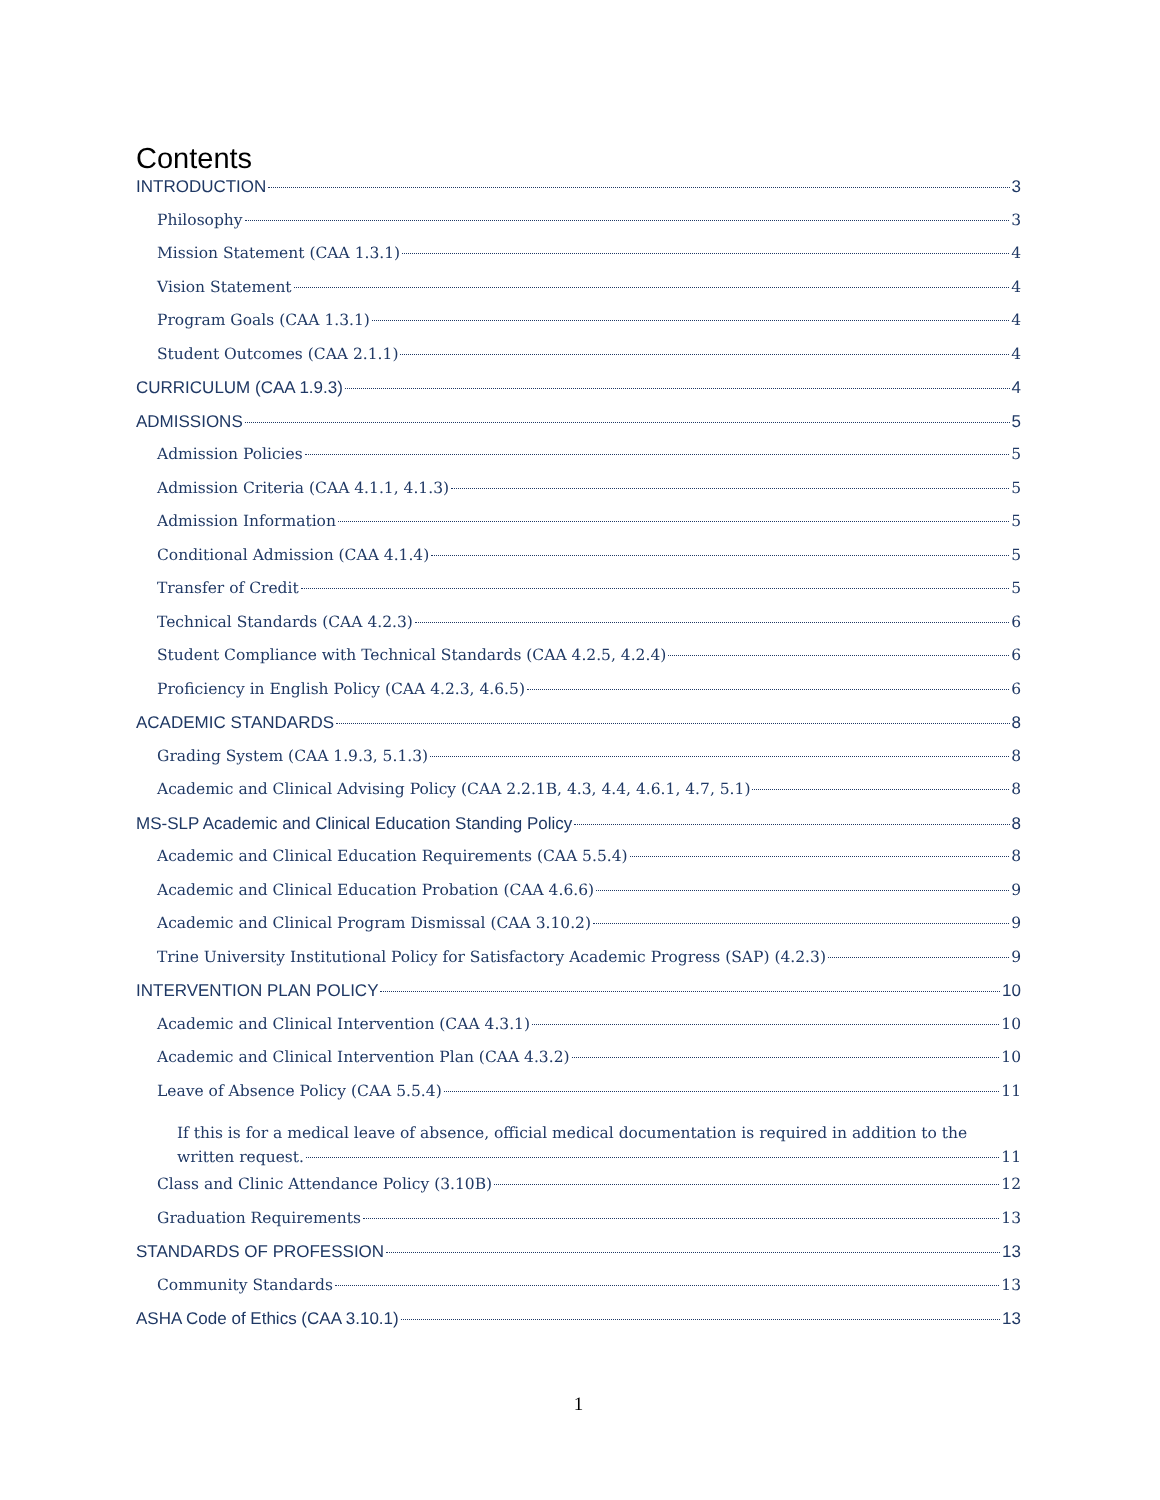Contents
INTRODUCTION 3
Philosophy 3
Mission Statement (CAA 1.3.1) 4
Vision Statement 4
Program Goals (CAA 1.3.1) 4
Student Outcomes (CAA 2.1.1) 4
CURRICULUM (CAA 1.9.3) 4
ADMISSIONS 5
Admission Policies 5
Admission Criteria (CAA 4.1.1, 4.1.3) 5
Admission Information 5
Conditional Admission (CAA 4.1.4) 5
Transfer of Credit 5
Technical Standards (CAA 4.2.3) 6
Student Compliance with Technical Standards (CAA 4.2.5, 4.2.4) 6
Proficiency in English Policy (CAA 4.2.3, 4.6.5) 6
ACADEMIC STANDARDS 8
Grading System (CAA 1.9.3, 5.1.3) 8
Academic and Clinical Advising Policy (CAA 2.2.1B, 4.3, 4.4, 4.6.1, 4.7, 5.1) 8
MS-SLP Academic and Clinical Education Standing Policy 8
Academic and Clinical Education Requirements (CAA 5.5.4) 8
Academic and Clinical Education Probation (CAA 4.6.6) 9
Academic and Clinical Program Dismissal (CAA 3.10.2) 9
Trine University Institutional Policy for Satisfactory Academic Progress (SAP) (4.2.3) 9
INTERVENTION PLAN POLICY 10
Academic and Clinical Intervention (CAA 4.3.1) 10
Academic and Clinical Intervention Plan (CAA 4.3.2) 10
Leave of Absence Policy (CAA 5.5.4) 11
If this is for a medical leave of absence, official medical documentation is required in addition to the
written request. 11
Class and Clinic Attendance Policy (3.10B) 12
Graduation Requirements 13
STANDARDS OF PROFESSION 13
Community Standards 13
ASHA Code of Ethics (CAA 3.10.1) 13
1